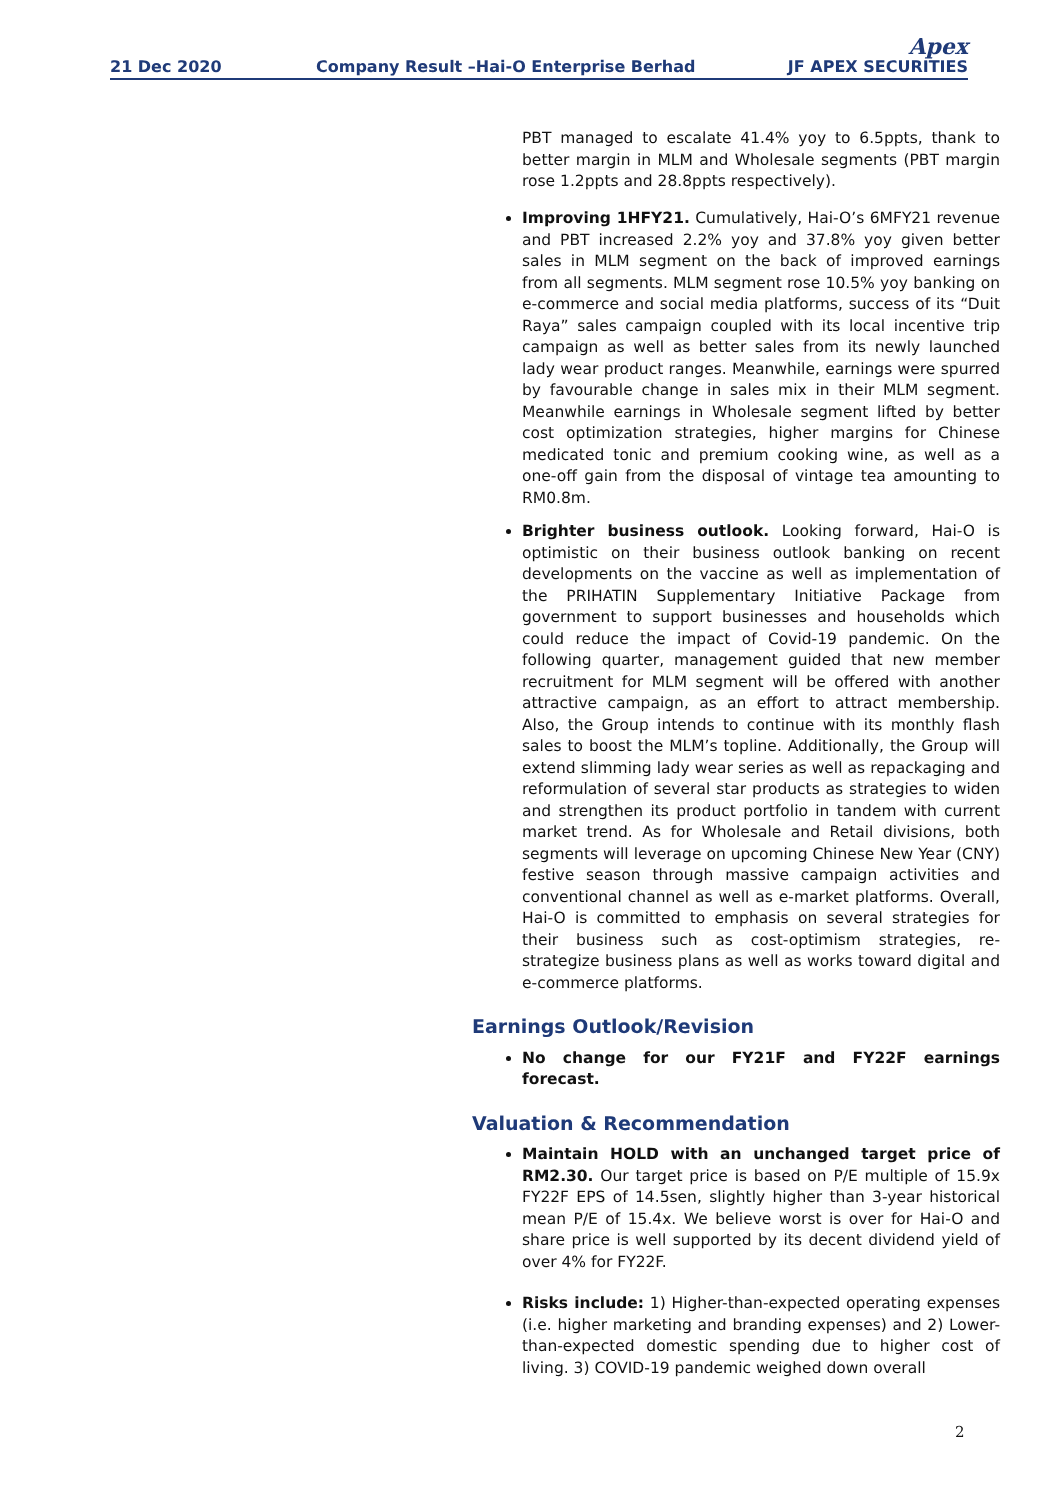21 Dec 2020 Company Result –Hai-O Enterprise Berhad Apex
JF APEX SECURITIES
PBT managed to escalate 41.4% yoy to 6.5ppts, thank to better margin in MLM and Wholesale segments (PBT margin rose 1.2ppts and 28.8ppts respectively).
Improving 1HFY21. Cumulatively, Hai-O’s 6MFY21 revenue and PBT increased 2.2% yoy and 37.8% yoy given better sales in MLM segment on the back of improved earnings from all segments. MLM segment rose 10.5% yoy banking on e-commerce and social media platforms, success of its “Duit Raya” sales campaign coupled with its local incentive trip campaign as well as better sales from its newly launched lady wear product ranges. Meanwhile, earnings were spurred by favourable change in sales mix in their MLM segment. Meanwhile earnings in Wholesale segment lifted by better cost optimization strategies, higher margins for Chinese medicated tonic and premium cooking wine, as well as a one-off gain from the disposal of vintage tea amounting to RM0.8m.
Brighter business outlook. Looking forward, Hai-O is optimistic on their business outlook banking on recent developments on the vaccine as well as implementation of the PRIHATIN Supplementary Initiative Package from government to support businesses and households which could reduce the impact of Covid-19 pandemic. On the following quarter, management guided that new member recruitment for MLM segment will be offered with another attractive campaign, as an effort to attract membership. Also, the Group intends to continue with its monthly flash sales to boost the MLM’s topline. Additionally, the Group will extend slimming lady wear series as well as repackaging and reformulation of several star products as strategies to widen and strengthen its product portfolio in tandem with current market trend. As for Wholesale and Retail divisions, both segments will leverage on upcoming Chinese New Year (CNY) festive season through massive campaign activities and conventional channel as well as e-market platforms. Overall, Hai-O is committed to emphasis on several strategies for their business such as cost-optimism strategies, re-strategize business plans as well as works toward digital and e-commerce platforms.
Earnings Outlook/Revision
No change for our FY21F and FY22F earnings forecast.
Valuation & Recommendation
Maintain HOLD with an unchanged target price of RM2.30. Our target price is based on P/E multiple of 15.9x FY22F EPS of 14.5sen, slightly higher than 3-year historical mean P/E of 15.4x. We believe worst is over for Hai-O and share price is well supported by its decent dividend yield of over 4% for FY22F.
Risks include: 1) Higher-than-expected operating expenses (i.e. higher marketing and branding expenses) and 2) Lower-than-expected domestic spending due to higher cost of living. 3) COVID-19 pandemic weighed down overall
2